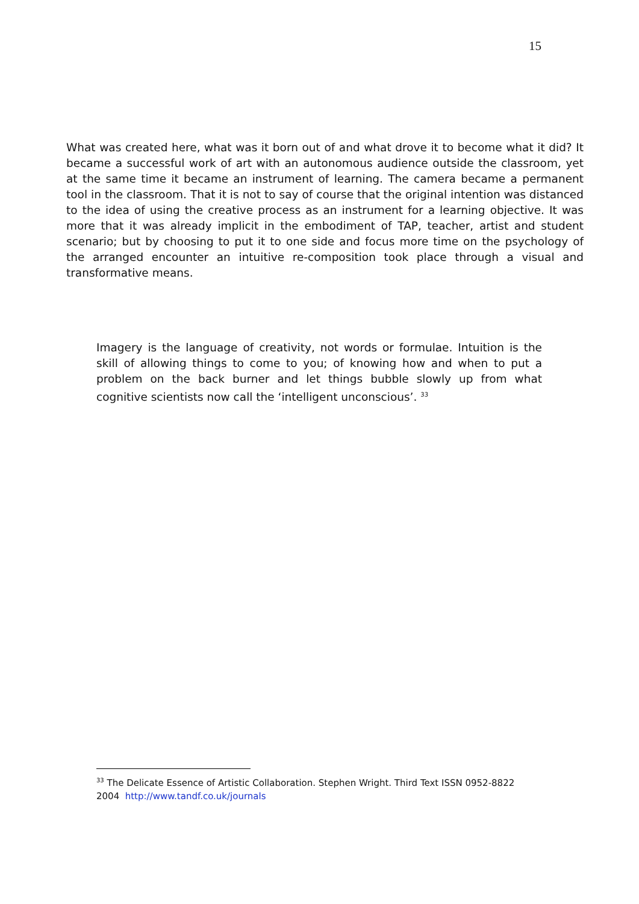15
What was created here, what was it born out of and what drove it to become what it did? It became a successful work of art with an autonomous audience outside the classroom, yet at the same time it became an instrument of learning. The camera became a permanent tool in the classroom. That it is not to say of course that the original intention was distanced to the idea of using the creative process as an instrument for a learning objective. It was more that it was already implicit in the embodiment of TAP, teacher, artist and student scenario; but by choosing to put it to one side and focus more time on the psychology of the arranged encounter an intuitive re-composition took place through a visual and transformative means.
Imagery is the language of creativity, not words or formulae. Intuition is the skill of allowing things to come to you; of knowing how and when to put a problem on the back burner and let things bubble slowly up from what cognitive scientists now call the ‘intelligent unconscious’. <sup>33</sup>
<sup>33</sup> The Delicate Essence of Artistic Collaboration. Stephen Wright. Third Text ISSN 0952-8822 2004 http://www.tandf.co.uk/journals